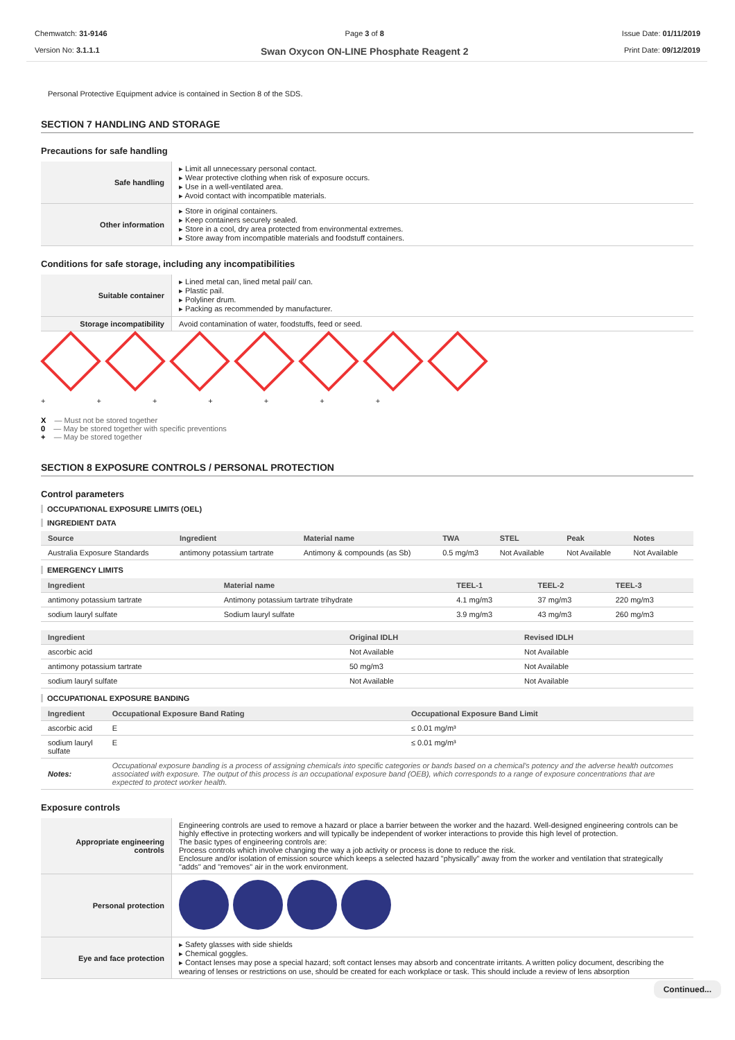Chemwatch: 31-9146
Version No: 3.1.1.1
Page 3 of 8
Swan Oxycon ON-LINE Phosphate Reagent 2
Issue Date: 01/11/2019
Print Date: 09/12/2019
Personal Protective Equipment advice is contained in Section 8 of the SDS.
SECTION 7 HANDLING AND STORAGE
Precautions for safe handling
| Safe handling | ▸ Limit all unnecessary personal contact. ▸ Wear protective clothing when risk of exposure occurs. ▸ Use in a well-ventilated area. ▸ Avoid contact with incompatible materials. |
| Other information | ▸ Store in original containers. ▸ Keep containers securely sealed. ▸ Store in a cool, dry area protected from environmental extremes. ▸ Store away from incompatible materials and foodstuff containers. |
Conditions for safe storage, including any incompatibilities
| Suitable container | ▸ Lined metal can, lined metal pail/ can. ▸ Plastic pail. ▸ Polyliner drum. ▸ Packing as recommended by manufacturer. |
| Storage incompatibility | Avoid contamination of water, foodstuffs, feed or seed. |
+ + + + + + +
X — Must not be stored together
0 — May be stored together with specific preventions
+ — May be stored together
SECTION 8 EXPOSURE CONTROLS / PERSONAL PROTECTION
Control parameters
OCCUPATIONAL EXPOSURE LIMITS (OEL)
INGREDIENT DATA
| Source | Ingredient | Material name | TWA | STEL | Peak | Notes |
| --- | --- | --- | --- | --- | --- | --- |
| Australia Exposure Standards | antimony potassium tartrate | Antimony & compounds (as Sb) | 0.5 mg/m3 | Not Available | Not Available | Not Available |
EMERGENCY LIMITS
| Ingredient | Material name | TEEL-1 | TEEL-2 | TEEL-3 |
| --- | --- | --- | --- | --- |
| antimony potassium tartrate | Antimony potassium tartrate trihydrate | 4.1 mg/m3 | 37 mg/m3 | 220 mg/m3 |
| sodium lauryl sulfate | Sodium lauryl sulfate | 3.9 mg/m3 | 43 mg/m3 | 260 mg/m3 |
| Ingredient | Original IDLH | Revised IDLH |
| --- | --- | --- |
| ascorbic acid | Not Available | Not Available |
| antimony potassium tartrate | 50 mg/m3 | Not Available |
| sodium lauryl sulfate | Not Available | Not Available |
OCCUPATIONAL EXPOSURE BANDING
| Ingredient | Occupational Exposure Band Rating | Occupational Exposure Band Limit |
| --- | --- | --- |
| ascorbic acid | E | ≤ 0.01 mg/m³ |
| sodium lauryl sulfate | E | ≤ 0.01 mg/m³ |
| Notes: | Occupational exposure banding is a process of assigning chemicals into specific categories or bands based on a chemical's potency and the adverse health outcomes associated with exposure. The output of this process is an occupational exposure band (OEB), which corresponds to a range of exposure concentrations that are expected to protect worker health. | |
Exposure controls
| Appropriate engineering controls | Engineering controls are used to remove a hazard or place a barrier between the worker and the hazard. Well-designed engineering controls can be highly effective in protecting workers and will typically be independent of worker interactions to provide this high level of protection. The basic types of engineering controls are: Process controls which involve changing the way a job activity or process is done to reduce the risk. Enclosure and/or isolation of emission source which keeps a selected hazard "physically" away from the worker and ventilation that strategically "adds" and "removes" air in the work environment. |
| Personal protection | |
| Eye and face protection | ▸ Safety glasses with side shields ▸ Chemical goggles. ▸ Contact lenses may pose a special hazard; soft contact lenses may absorb and concentrate irritants. A written policy document, describing the wearing of lenses or restrictions on use, should be created for each workplace or task. This should include a review of lens absorption |
Continued...